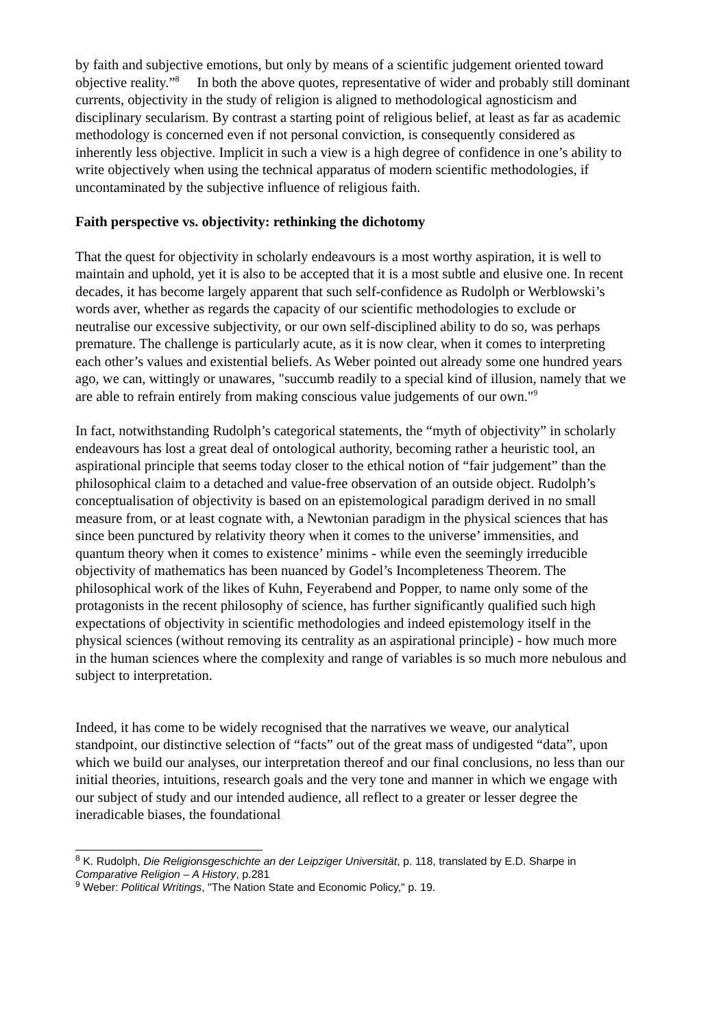by faith and subjective emotions, but only by means of a scientific judgement oriented toward objective reality.”<sup>8</sup> In both the above quotes, representative of wider and probably still dominant currents, objectivity in the study of religion is aligned to methodological agnosticism and disciplinary secularism. By contrast a starting point of religious belief, at least as far as academic methodology is concerned even if not personal conviction, is consequently considered as inherently less objective. Implicit in such a view is a high degree of confidence in one’s ability to write objectively when using the technical apparatus of modern scientific methodologies, if uncontaminated by the subjective influence of religious faith.
Faith perspective vs. objectivity: rethinking the dichotomy
That the quest for objectivity in scholarly endeavours is a most worthy aspiration, it is well to maintain and uphold, yet it is also to be accepted that it is a most subtle and elusive one. In recent decades, it has become largely apparent that such self-confidence as Rudolph or Werblowski’s words aver, whether as regards the capacity of our scientific methodologies to exclude or neutralise our excessive subjectivity, or our own self-disciplined ability to do so, was perhaps premature. The challenge is particularly acute, as it is now clear, when it comes to interpreting each other’s values and existential beliefs. As Weber pointed out already some one hundred years ago, we can, wittingly or unawares, "succumb readily to a special kind of illusion, namely that we are able to refrain entirely from making conscious value judgements of our own."<sup>9</sup>
In fact, notwithstanding Rudolph’s categorical statements, the “myth of objectivity” in scholarly endeavours has lost a great deal of ontological authority, becoming rather a heuristic tool, an aspirational principle that seems today closer to the ethical notion of “fair judgement” than the philosophical claim to a detached and value-free observation of an outside object. Rudolph’s conceptualisation of objectivity is based on an epistemological paradigm derived in no small measure from, or at least cognate with, a Newtonian paradigm in the physical sciences that has since been punctured by relativity theory when it comes to the universe’ immensities, and quantum theory when it comes to existence’ minims - while even the seemingly irreducible objectivity of mathematics has been nuanced by Godel’s Incompleteness Theorem. The philosophical work of the likes of Kuhn, Feyerabend and Popper, to name only some of the protagonists in the recent philosophy of science, has further significantly qualified such high expectations of objectivity in scientific methodologies and indeed epistemology itself in the physical sciences (without removing its centrality as an aspirational principle) - how much more in the human sciences where the complexity and range of variables is so much more nebulous and subject to interpretation.
Indeed, it has come to be widely recognised that the narratives we weave, our analytical standpoint, our distinctive selection of “facts” out of the great mass of undigested “data”, upon which we build our analyses, our interpretation thereof and our final conclusions, no less than our initial theories, intuitions, research goals and the very tone and manner in which we engage with our subject of study and our intended audience, all reflect to a greater or lesser degree the ineradicable biases, the foundational
<sup>8</sup> K. Rudolph, Die Religionsgeschichte an der Leipziger Universität, p. 118, translated by E.D. Sharpe in Comparative Religion – A History, p.281
<sup>9</sup> Weber: Political Writings, "The Nation State and Economic Policy," p. 19.